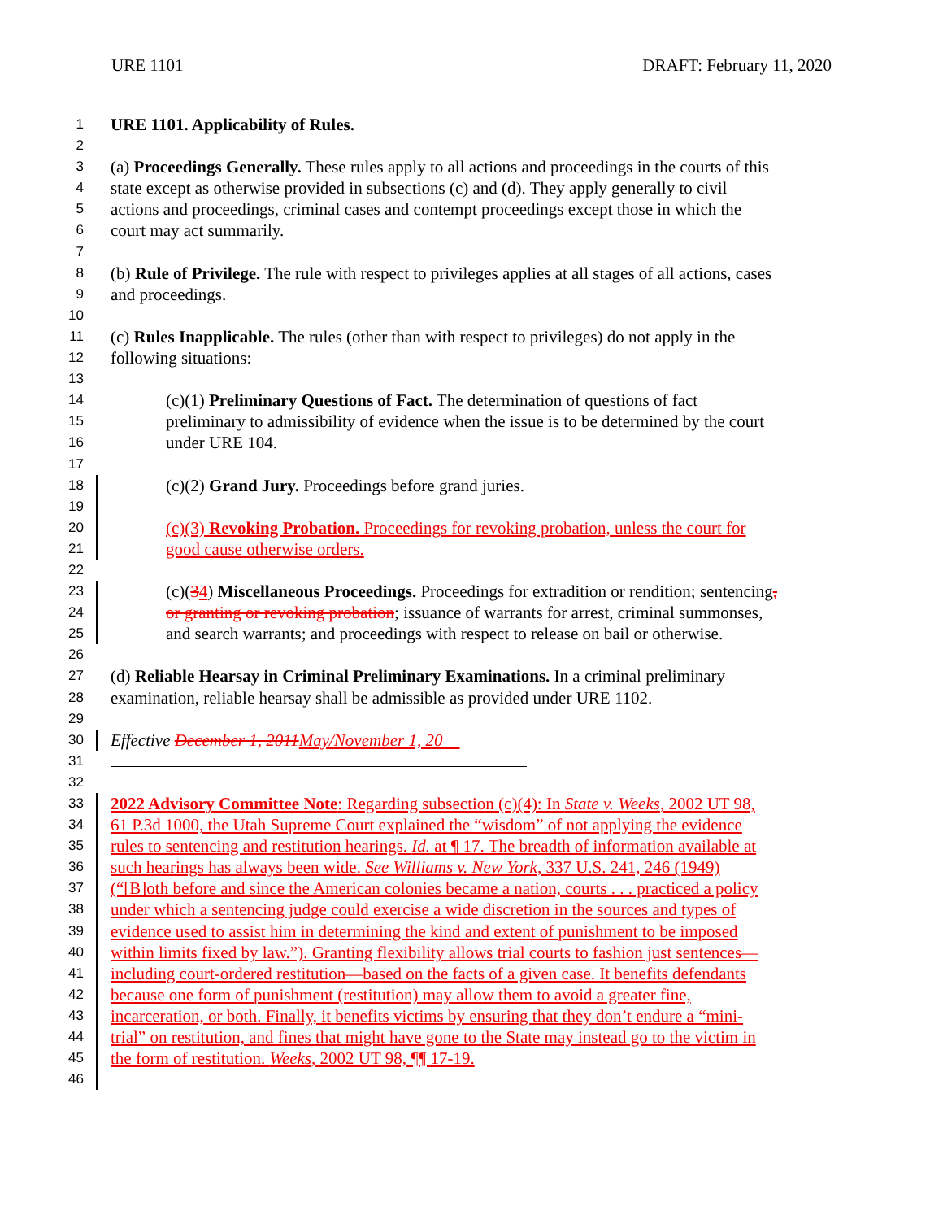URE 1101 DRAFT: February 11, 2020
1 URE 1101. Applicability of Rules.
2
3 (a) Proceedings Generally. These rules apply to all actions and proceedings in the courts of this
4 state except as otherwise provided in subsections (c) and (d). They apply generally to civil
5 actions and proceedings, criminal cases and contempt proceedings except those in which the
6 court may act summarily.
7
8 (b) Rule of Privilege. The rule with respect to privileges applies at all stages of all actions, cases
9 and proceedings.
10
11 (c) Rules Inapplicable. The rules (other than with respect to privileges) do not apply in the
12 following situations:
13
14 (c)(1) Preliminary Questions of Fact. The determination of questions of fact
15 preliminary to admissibility of evidence when the issue is to be determined by the court
16 under URE 104.
17
18 (c)(2) Grand Jury. Proceedings before grand juries.
19
20 (c)(3) Revoking Probation. Proceedings for revoking probation, unless the court for
21 good cause otherwise orders.
22
23 (c)(34) Miscellaneous Proceedings. Proceedings for extradition or rendition; sentencing,
24 or granting or revoking probation; issuance of warrants for arrest, criminal summonses,
25 and search warrants; and proceedings with respect to release on bail or otherwise.
26
27 (d) Reliable Hearsay in Criminal Preliminary Examinations. In a criminal preliminary
28 examination, reliable hearsay shall be admissible as provided under URE 1102.
29
30 Effective December 1, 2011 May/November 1, 20__
31
32
33 2022 Advisory Committee Note: Regarding subsection (c)(4): In State v. Weeks, 2002 UT 98,
34 61 P.3d 1000, the Utah Supreme Court explained the “wisdom” of not applying the evidence
35 rules to sentencing and restitution hearings. Id. at ¶ 17. The breadth of information available at
36 such hearings has always been wide. See Williams v. New York, 337 U.S. 241, 246 (1949)
37 (“[B]oth before and since the American colonies became a nation, courts . . . practiced a policy
38 under which a sentencing judge could exercise a wide discretion in the sources and types of
39 evidence used to assist him in determining the kind and extent of punishment to be imposed
40 within limits fixed by law.”). Granting flexibility allows trial courts to fashion just sentences—
41 including court-ordered restitution—based on the facts of a given case. It benefits defendants
42 because one form of punishment (restitution) may allow them to avoid a greater fine,
43 incarceration, or both. Finally, it benefits victims by ensuring that they don’t endure a “mini-
44 trial” on restitution, and fines that might have gone to the State may instead go to the victim in
45 the form of restitution. Weeks, 2002 UT 98, ¶¶ 17-19.
46